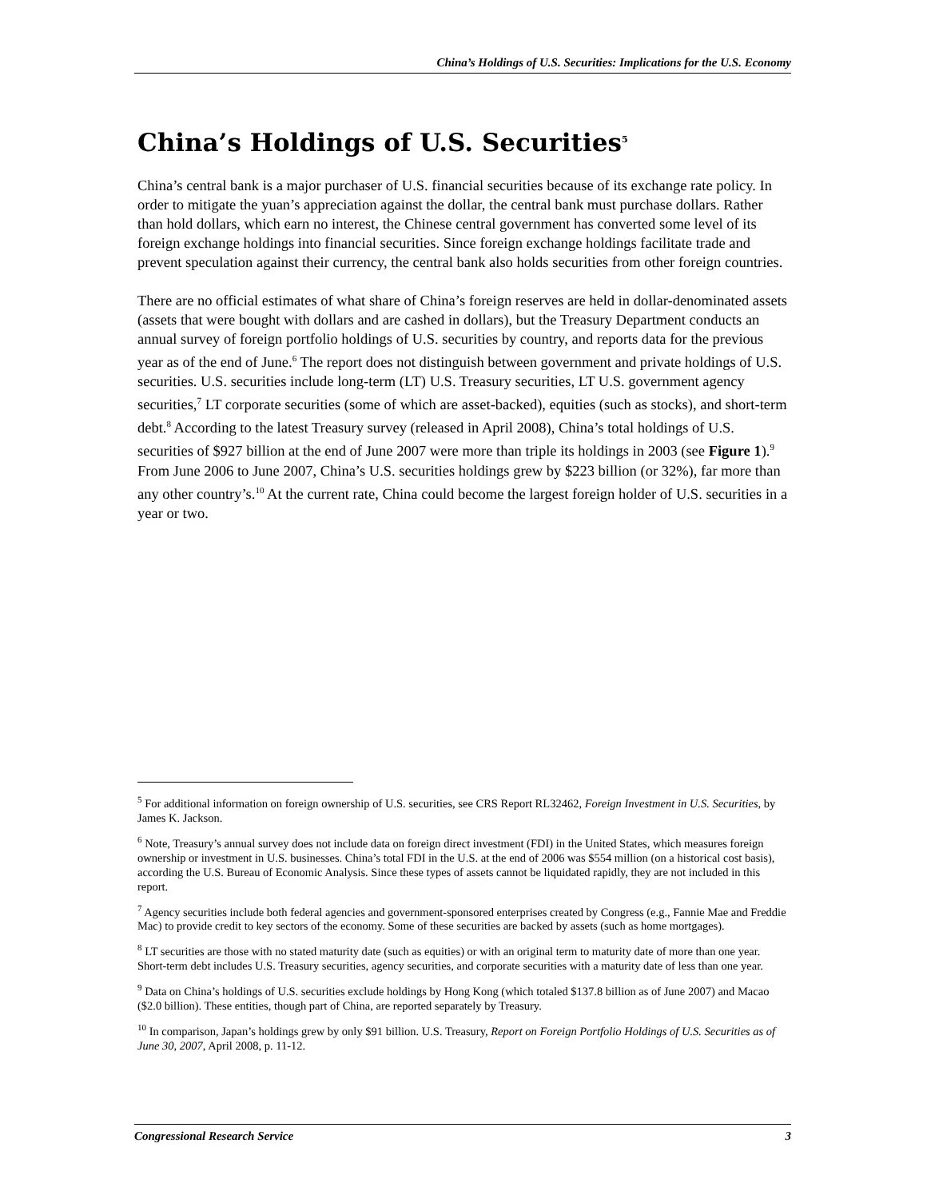China’s Holdings of U.S. Securities: Implications for the U.S. Economy
China’s Holdings of U.S. Securities<sup>5</sup>
China’s central bank is a major purchaser of U.S. financial securities because of its exchange rate policy. In order to mitigate the yuan’s appreciation against the dollar, the central bank must purchase dollars. Rather than hold dollars, which earn no interest, the Chinese central government has converted some level of its foreign exchange holdings into financial securities. Since foreign exchange holdings facilitate trade and prevent speculation against their currency, the central bank also holds securities from other foreign countries.
There are no official estimates of what share of China’s foreign reserves are held in dollar-denominated assets (assets that were bought with dollars and are cashed in dollars), but the Treasury Department conducts an annual survey of foreign portfolio holdings of U.S. securities by country, and reports data for the previous year as of the end of June.<sup>6</sup> The report does not distinguish between government and private holdings of U.S. securities. U.S. securities include long-term (LT) U.S. Treasury securities, LT U.S. government agency securities,<sup>7</sup> LT corporate securities (some of which are asset-backed), equities (such as stocks), and short-term debt.<sup>8</sup> According to the latest Treasury survey (released in April 2008), China’s total holdings of U.S. securities of $927 billion at the end of June 2007 were more than triple its holdings in 2003 (see Figure 1).<sup>9</sup> From June 2006 to June 2007, China’s U.S. securities holdings grew by $223 billion (or 32%), far more than any other country’s.<sup>10</sup> At the current rate, China could become the largest foreign holder of U.S. securities in a year or two.
<sup>5</sup> For additional information on foreign ownership of U.S. securities, see CRS Report RL32462, Foreign Investment in U.S. Securities, by James K. Jackson.
<sup>6</sup> Note, Treasury’s annual survey does not include data on foreign direct investment (FDI) in the United States, which measures foreign ownership or investment in U.S. businesses. China’s total FDI in the U.S. at the end of 2006 was $554 million (on a historical cost basis), according the U.S. Bureau of Economic Analysis. Since these types of assets cannot be liquidated rapidly, they are not included in this report.
<sup>7</sup> Agency securities include both federal agencies and government-sponsored enterprises created by Congress (e.g., Fannie Mae and Freddie Mac) to provide credit to key sectors of the economy. Some of these securities are backed by assets (such as home mortgages).
<sup>8</sup> LT securities are those with no stated maturity date (such as equities) or with an original term to maturity date of more than one year. Short-term debt includes U.S. Treasury securities, agency securities, and corporate securities with a maturity date of less than one year.
<sup>9</sup> Data on China’s holdings of U.S. securities exclude holdings by Hong Kong (which totaled $137.8 billion as of June 2007) and Macao ($2.0 billion). These entities, though part of China, are reported separately by Treasury.
<sup>10</sup> In comparison, Japan’s holdings grew by only $91 billion. U.S. Treasury, Report on Foreign Portfolio Holdings of U.S. Securities as of June 30, 2007, April 2008, p. 11-12.
Congressional Research Service 3